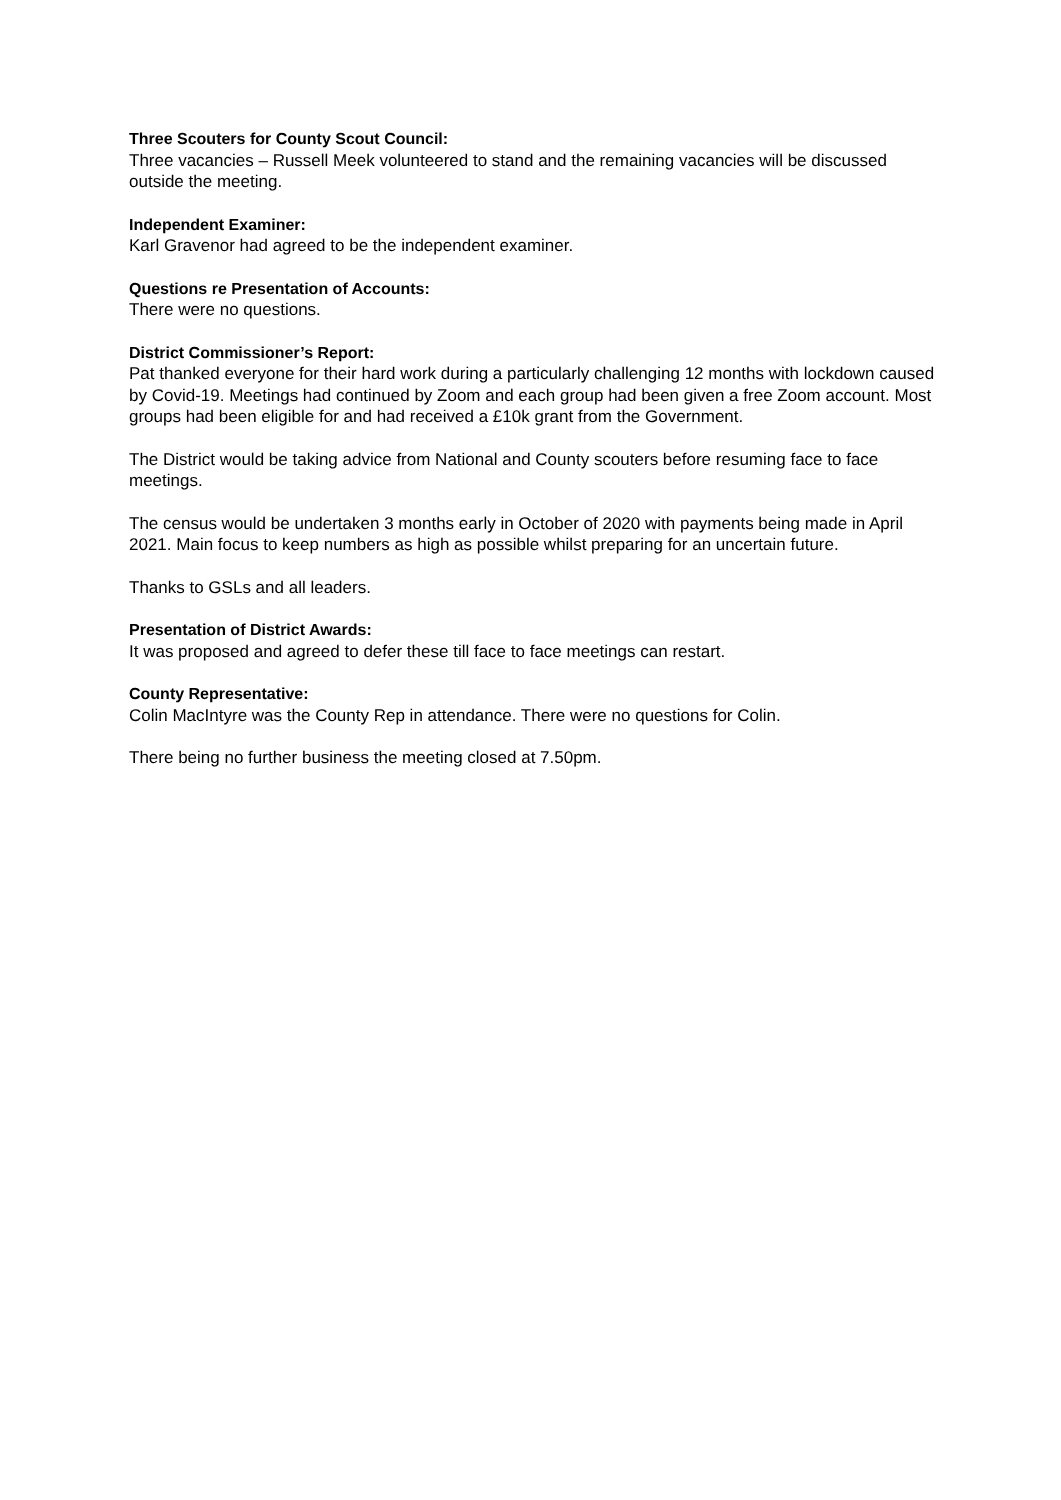Three Scouters for County Scout Council:
Three vacancies – Russell Meek volunteered to stand and the remaining vacancies will be discussed outside the meeting.
Independent Examiner:
Karl Gravenor had agreed to be the independent examiner.
Questions re Presentation of Accounts:
There were no questions.
District Commissioner’s Report:
Pat thanked everyone for their hard work during a particularly challenging 12 months with lockdown caused by Covid-19. Meetings had continued by Zoom and each group had been given a free Zoom account. Most groups had been eligible for and had received a £10k grant from the Government.
The District would be taking advice from National and County scouters before resuming face to face meetings.
The census would be undertaken 3 months early in October of 2020 with payments being made in April 2021. Main focus to keep numbers as high as possible whilst preparing for an uncertain future.
Thanks to GSLs and all leaders.
Presentation of District Awards:
It was proposed and agreed to defer these till face to face meetings can restart.
County Representative:
Colin MacIntyre was the County Rep in attendance. There were no questions for Colin.
There being no further business the meeting closed at 7.50pm.